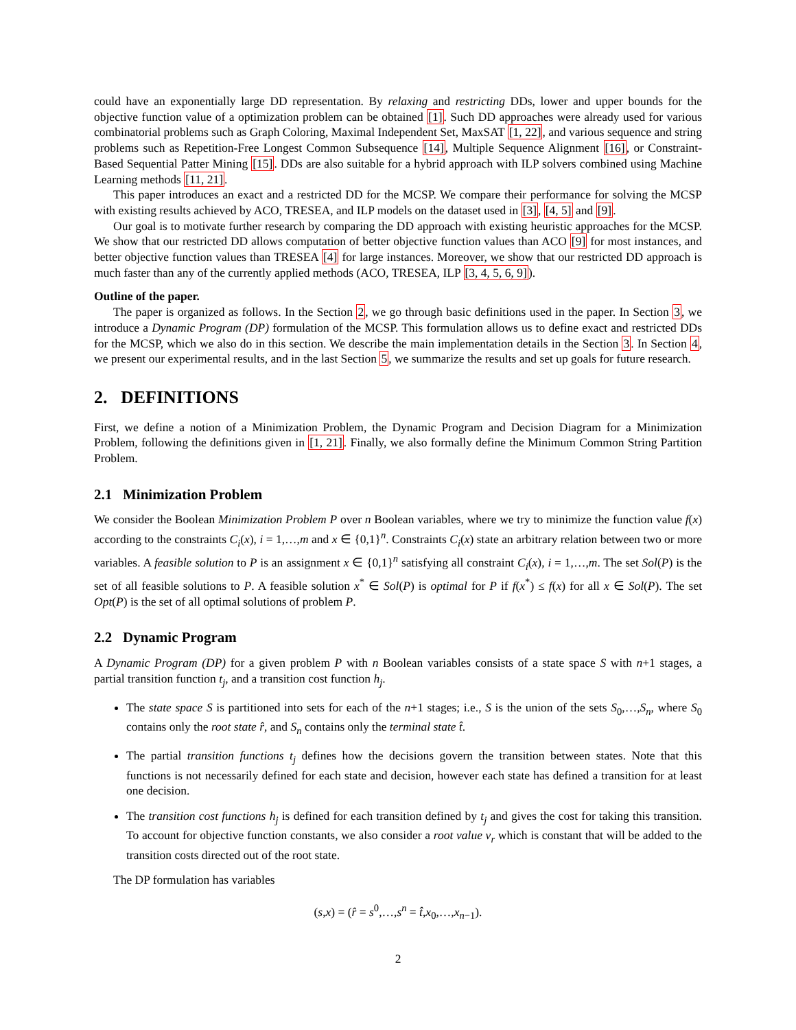could have an exponentially large DD representation. By relaxing and restricting DDs, lower and upper bounds for the objective function value of a optimization problem can be obtained [1]. Such DD approaches were already used for various combinatorial problems such as Graph Coloring, Maximal Independent Set, MaxSAT [1, 22], and various sequence and string problems such as Repetition-Free Longest Common Subsequence [14], Multiple Sequence Alignment [16], or Constraint-Based Sequential Patter Mining [15]. DDs are also suitable for a hybrid approach with ILP solvers combined using Machine Learning methods [11, 21].
This paper introduces an exact and a restricted DD for the MCSP. We compare their performance for solving the MCSP with existing results achieved by ACO, TRESEA, and ILP models on the dataset used in [3], [4, 5] and [9].
Our goal is to motivate further research by comparing the DD approach with existing heuristic approaches for the MCSP. We show that our restricted DD allows computation of better objective function values than ACO [9] for most instances, and better objective function values than TRESEA [4] for large instances. Moreover, we show that our restricted DD approach is much faster than any of the currently applied methods (ACO, TRESEA, ILP [3, 4, 5, 6, 9]).
Outline of the paper.
The paper is organized as follows. In the Section 2, we go through basic definitions used in the paper. In Section 3, we introduce a Dynamic Program (DP) formulation of the MCSP. This formulation allows us to define exact and restricted DDs for the MCSP, which we also do in this section. We describe the main implementation details in the Section 3. In Section 4, we present our experimental results, and in the last Section 5, we summarize the results and set up goals for future research.
2. DEFINITIONS
First, we define a notion of a Minimization Problem, the Dynamic Program and Decision Diagram for a Minimization Problem, following the definitions given in [1, 21]. Finally, we also formally define the Minimum Common String Partition Problem.
2.1 Minimization Problem
We consider the Boolean Minimization Problem P over n Boolean variables, where we try to minimize the function value f(x) according to the constraints C<sub>i</sub>(x), i = 1,…,m and x ∈ {0,1}<sup>n</sup>. Constraints C<sub>i</sub>(x) state an arbitrary relation between two or more variables. A feasible solution to P is an assignment x ∈ {0,1}<sup>n</sup> satisfying all constraint C<sub>i</sub>(x), i = 1,…,m. The set Sol(P) is the set of all feasible solutions to P. A feasible solution x<sup>*</sup> ∈ Sol(P) is optimal for P if f(x<sup>*</sup>) ≤ f(x) for all x ∈ Sol(P). The set Opt(P) is the set of all optimal solutions of problem P.
2.2 Dynamic Program
A Dynamic Program (DP) for a given problem P with n Boolean variables consists of a state space S with n+1 stages, a partial transition function t<sub>j</sub>, and a transition cost function h<sub>j</sub>.
The state space S is partitioned into sets for each of the n+1 stages; i.e., S is the union of the sets S<sub>0</sub>,…,S<sub>n</sub>, where S<sub>0</sub> contains only the root state r̂, and S<sub>n</sub> contains only the terminal state t̂.
The partial transition functions t<sub>j</sub> defines how the decisions govern the transition between states. Note that this functions is not necessarily defined for each state and decision, however each state has defined a transition for at least one decision.
The transition cost functions h<sub>j</sub> is defined for each transition defined by t<sub>j</sub> and gives the cost for taking this transition. To account for objective function constants, we also consider a root value v<sub>r</sub> which is constant that will be added to the transition costs directed out of the root state.
The DP formulation has variables
(s,x) = (r̂ = s<sup>0</sup>,…,s<sup>n</sup> = t̂,x<sub>0</sub>,…,x<sub>n−1</sub>).
2